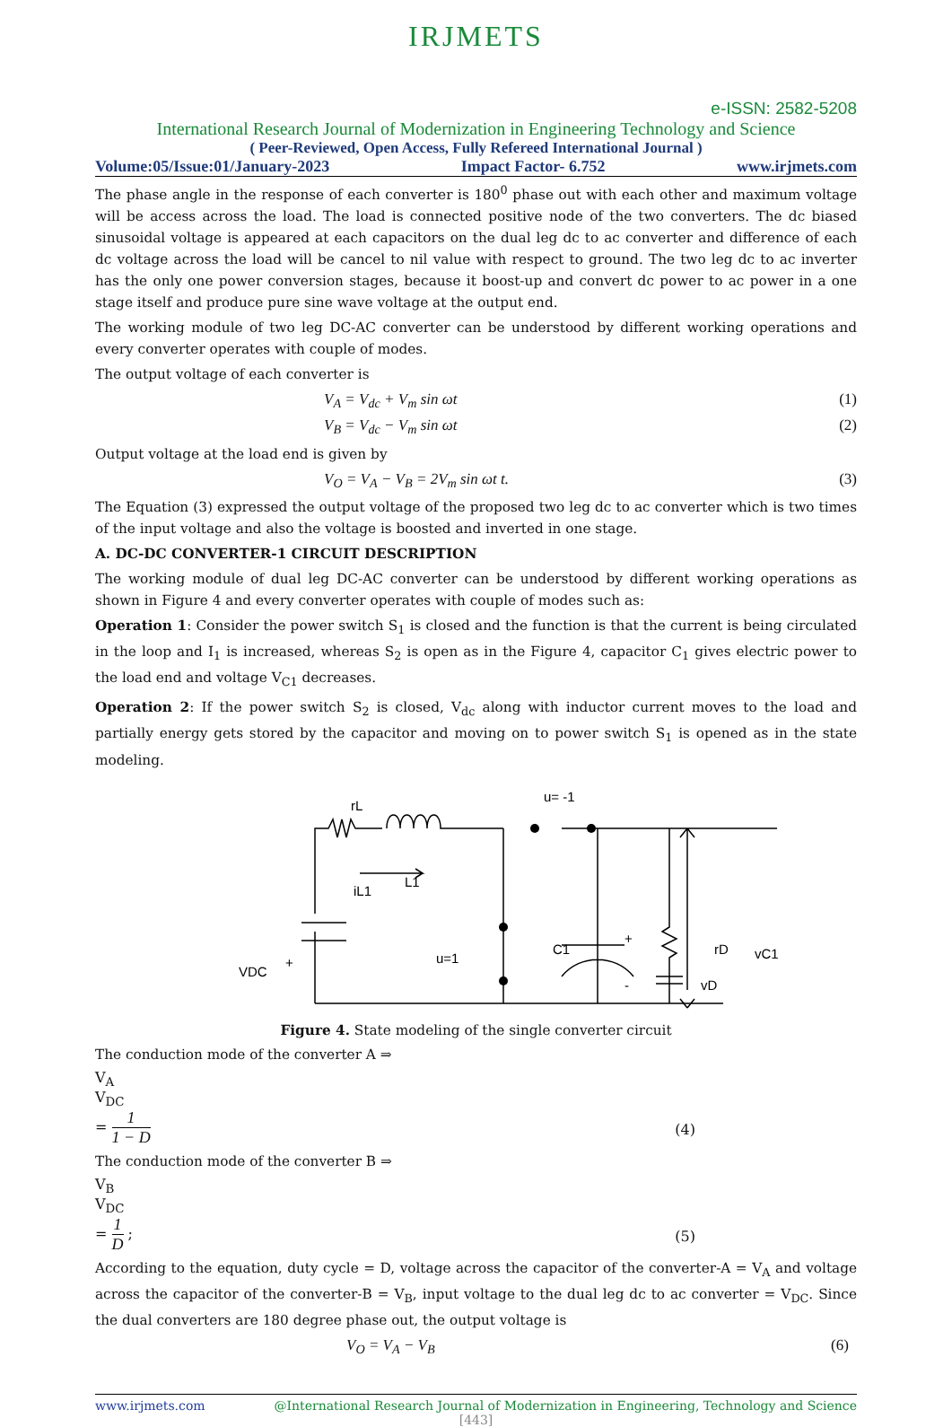IRJMETS
e-ISSN: 2582-5208
International Research Journal of Modernization in Engineering Technology and Science
( Peer-Reviewed, Open Access, Fully Refereed International Journal )
Volume:05/Issue:01/January-2023 Impact Factor- 6.752 www.irjmets.com
The phase angle in the response of each converter is 180<sup>0</sup> phase out with each other and maximum voltage will be access across the load. The load is connected positive node of the two converters. The dc biased sinusoidal voltage is appeared at each capacitors on the dual leg dc to ac converter and difference of each dc voltage across the load will be cancel to nil value with respect to ground. The two leg dc to ac inverter has the only one power conversion stages, because it boost-up and convert dc power to ac power in a one stage itself and produce pure sine wave voltage at the output end.
The working module of two leg DC-AC converter can be understood by different working operations and every converter operates with couple of modes.
The output voltage of each converter is
V<sub>A</sub> = V<sub>dc</sub> + V<sub>m</sub> sin ωt (1)
V<sub>B</sub> = V<sub>dc</sub> − V<sub>m</sub> sin ωt (2)
Output voltage at the load end is given by
V<sub>O</sub> = V<sub>A</sub> − V<sub>B</sub> = 2V<sub>m</sub> sin ωt t. (3)
The Equation (3) expressed the output voltage of the proposed two leg dc to ac converter which is two times of the input voltage and also the voltage is boosted and inverted in one stage.
A. DC-DC CONVERTER-1 CIRCUIT DESCRIPTION
The working module of dual leg DC-AC converter can be understood by different working operations as shown in Figure 4 and every converter operates with couple of modes such as:
Operation 1: Consider the power switch S<sub>1</sub> is closed and the function is that the current is being circulated in the loop and I<sub>1</sub> is increased, whereas S<sub>2</sub> is open as in the Figure 4, capacitor C<sub>1</sub> gives electric power to the load end and voltage V<sub>C1</sub> decreases.
Operation 2: If the power switch S<sub>2</sub> is closed, V<sub>dc</sub> along with inductor current moves to the load and partially energy gets stored by the capacitor and moving on to power switch S<sub>1</sub> is opened as in the state modeling.
rL
u= -1
iL1
L1
VDC
+
-
u=1
C1
+
-
rD
vC1
vD
Figure 4. State modeling of the single converter circuit
The conduction mode of the converter A ⇒
V<sub>A</sub>
V<sub>DC</sub>
=
1
1 − D
(4)
The conduction mode of the converter B ⇒
V<sub>B</sub>
V<sub>DC</sub>
=
1
D
; (5)
According to the equation, duty cycle = D, voltage across the capacitor of the converter-A = V<sub>A</sub> and voltage across the capacitor of the converter-B = V<sub>B</sub>, input voltage to the dual leg dc to ac converter = V<sub>DC</sub>. Since the dual converters are 180 degree phase out, the output voltage is
V<sub>O</sub> = V<sub>A</sub> − V<sub>B</sub> (6)
www.irjmets.com @International Research Journal of Modernization in Engineering, Technology and Science
[443]